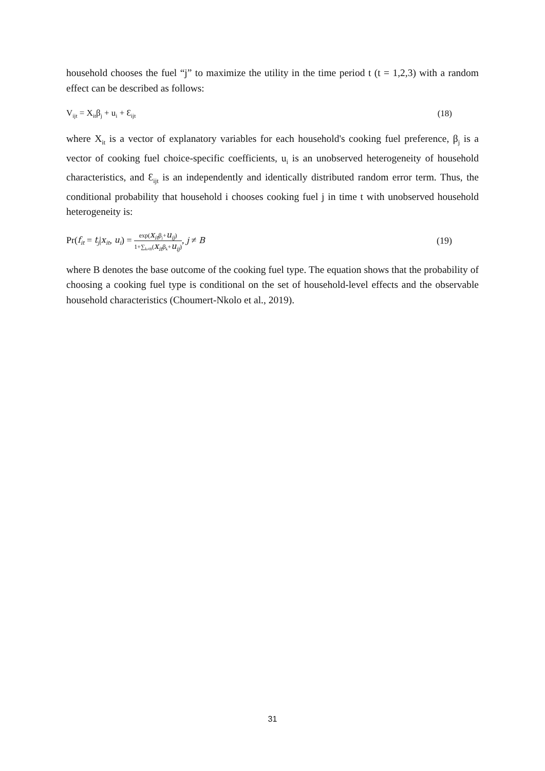household chooses the fuel “j” to maximize the utility in the time period t (t = 1,2,3) with a random effect can be described as follows:
V<sub>ijt</sub> = X<sub>it</sub>β<sub>j</sub> + u<sub>i</sub> + Ɛ<sub>ijt</sub> (18)
where X<sub>it</sub> is a vector of explanatory variables for each household's cooking fuel preference, β<sub>j</sub> is a vector of cooking fuel choice-specific coefficients, u<sub>i</sub> is an unobserved heterogeneity of household characteristics, and Ɛ<sub>ijt</sub> is an independently and identically distributed random error term. Thus, the conditional probability that household i chooses cooking fuel j in time t with unobserved household heterogeneity is:
Pr(f<sub>it</sub> = t<sub>j</sub>|x<sub>it</sub>, u<sub>i</sub>) = exp(x<sub>it</sub>β<sub>j</sub>+u<sub>ij</sub>) 1+∑<sub>k≠B</sub>(x<sub>it</sub>β<sub>k</sub>+u<sub>ij</sub>), j ≠ B (19)
where B denotes the base outcome of the cooking fuel type. The equation shows that the probability of choosing a cooking fuel type is conditional on the set of household-level effects and the observable household characteristics (Choumert-Nkolo et al., 2019).
31